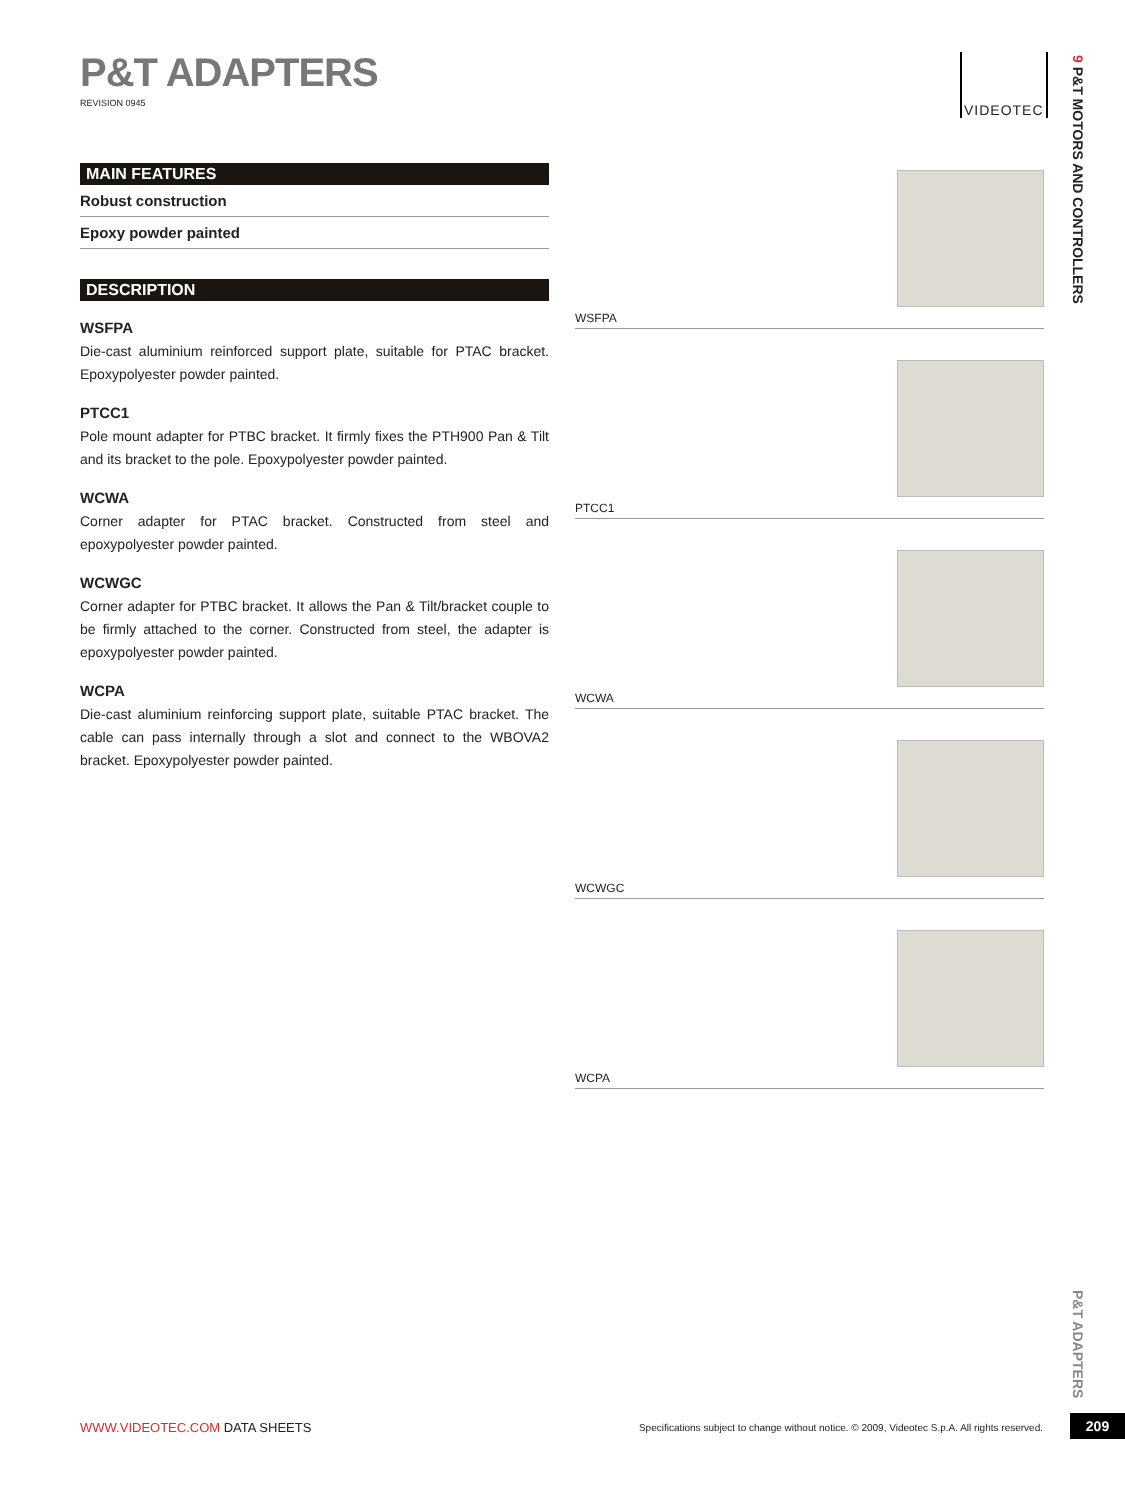P&T ADAPTERS
REVISION 0945
VIDEOTEC
9 P&T MOTORS AND CONTROLLERS
MAIN FEATURES
Robust construction
Epoxy powder painted
DESCRIPTION
WSFPA
Die-cast aluminium reinforced support plate, suitable for PTAC bracket. Epoxypolyester powder painted.
PTCC1
Pole mount adapter for PTBC bracket. It firmly fixes the PTH900 Pan & Tilt and its bracket to the pole. Epoxypolyester powder painted.
WCWA
Corner adapter for PTAC bracket. Constructed from steel and epoxypolyester powder painted.
WCWGC
Corner adapter for PTBC bracket. It allows the Pan & Tilt/bracket couple to be firmly attached to the corner. Constructed from steel, the adapter is epoxypolyester powder painted.
WCPA
Die-cast aluminium reinforcing support plate, suitable PTAC bracket. The cable can pass internally through a slot and connect to the WBOVA2 bracket. Epoxypolyester powder painted.
WSFPA
PTCC1
WCWA
WCWGC
WCPA
P&T ADAPTERS
WWW.VIDEOTEC.COM DATA SHEETS
Specifications subject to change without notice. © 2009, Videotec S.p.A. All rights reserved.
209